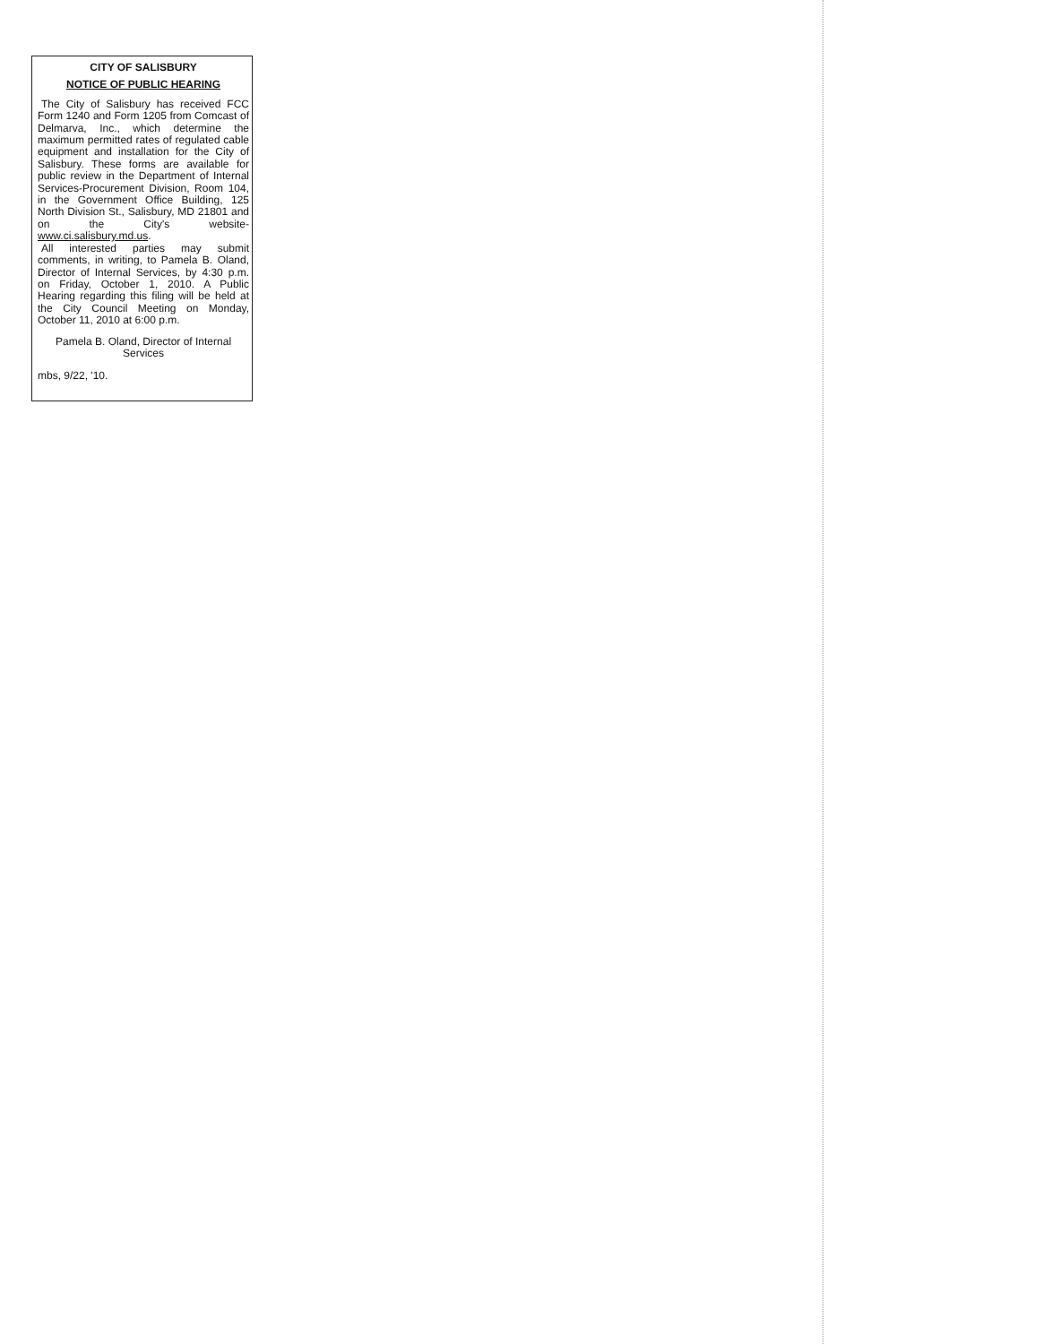CITY OF SALISBURY
NOTICE OF PUBLIC HEARING
The City of Salisbury has received FCC Form 1240 and Form 1205 from Comcast of Delmarva, Inc., which determine the maximum permitted rates of regulated cable equipment and installation for the City of Salisbury. These forms are available for public review in the Department of Internal Services-Procurement Division, Room 104, in the Government Office Building, 125 North Division St., Salisbury, MD 21801 and on the City's website-www.ci.salisbury.md.us.
All interested parties may submit comments, in writing, to Pamela B. Oland, Director of Internal Services, by 4:30 p.m. on Friday, October 1, 2010. A Public Hearing regarding this filing will be held at the City Council Meeting on Monday, October 11, 2010 at 6:00 p.m.
Pamela B. Oland, Director of Internal Services
mbs, 9/22, '10.